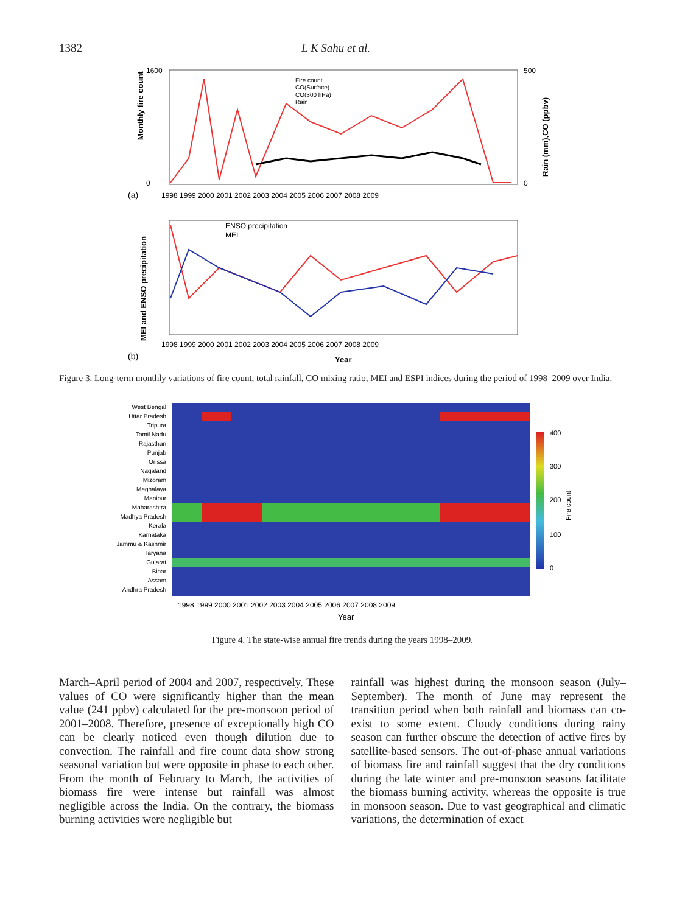1382 L K Sahu et al.
Monthly fire count
1600
0
500
0
Rain (mm),CO (ppbv)
Fire count
CO(Surface)
CO(300 hPa)
Rain
(a)
1998 1999 2000 2001 2002 2003 2004 2005 2006 2007 2008 2009
MEI and ENSO precipitation
ENSO precipitation
MEI
1998 1999 2000 2001 2002 2003 2004 2005 2006 2007 2008 2009
(b)
Year
Figure 3. Long-term monthly variations of fire count, total rainfall, CO mixing ratio, MEI and ESPI indices during the period of 1998–2009 over India.
West Bengal
Uttar Pradesh
Tripura
Tamil Nadu
Rajasthan
Punjab
Orissa
Nagaland
Mizoram
Meghalaya
Manipur
Maharashtra
Madhya Pradesh
Kerala
Karnataka
Jammu & Kashmir
Haryana
Gujarat
Bihar
Assam
Andhra Pradesh
1998 1999 2000 2001 2002 2003 2004 2005 2006 2007 2008 2009
Year
400
300
200
100
0
Fire count
Figure 4. The state-wise annual fire trends during the years 1998–2009.
March–April period of 2004 and 2007, respectively. These values of CO were significantly higher than the mean value (241 ppbv) calculated for the pre-monsoon period of 2001–2008. Therefore, presence of exceptionally high CO can be clearly noticed even though dilution due to convection. The rainfall and fire count data show strong seasonal variation but were opposite in phase to each other. From the month of February to March, the activities of biomass fire were intense but rainfall was almost negligible across the India. On the contrary, the biomass burning activities were negligible but
rainfall was highest during the monsoon season (July–September). The month of June may represent the transition period when both rainfall and biomass can co-exist to some extent. Cloudy conditions during rainy season can further obscure the detection of active fires by satellite-based sensors. The out-of-phase annual variations of biomass fire and rainfall suggest that the dry conditions during the late winter and pre-monsoon seasons facilitate the biomass burning activity, whereas the opposite is true in monsoon season. Due to vast geographical and climatic variations, the determination of exact